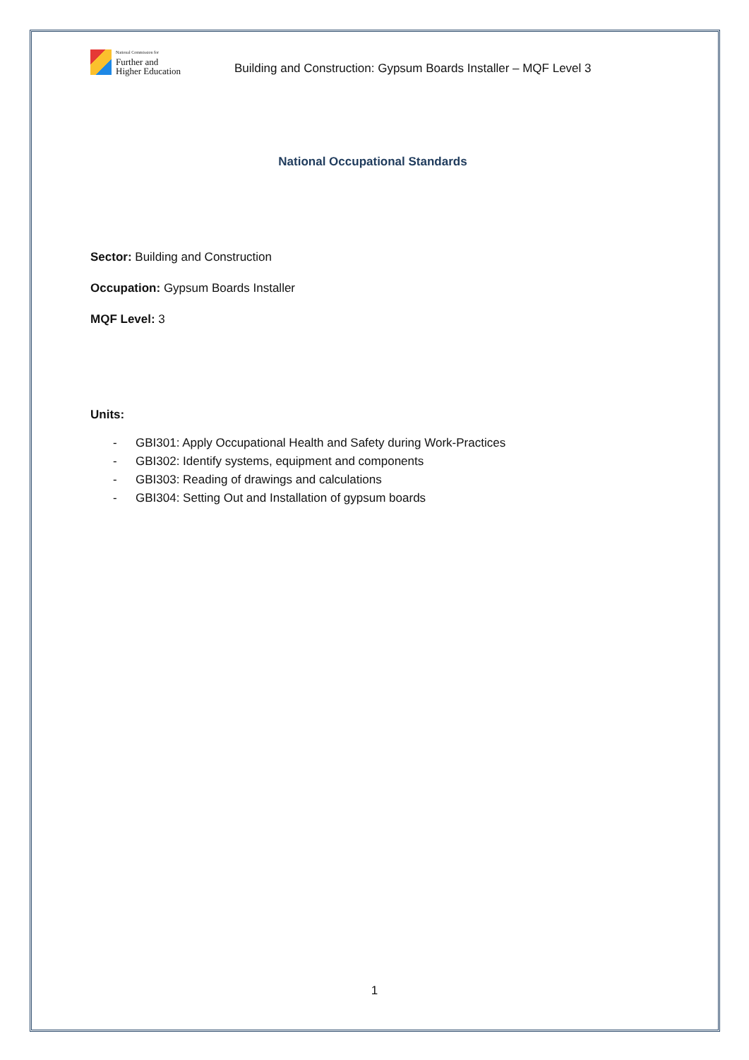National Commission for
Further and
Higher Education
Building and Construction: Gypsum Boards Installer – MQF Level 3
National Occupational Standards
Sector: Building and Construction
Occupation: Gypsum Boards Installer
MQF Level: 3
Units:
- GBI301: Apply Occupational Health and Safety during Work-Practices
- GBI302: Identify systems, equipment and components
- GBI303: Reading of drawings and calculations
- GBI304: Setting Out and Installation of gypsum boards
1